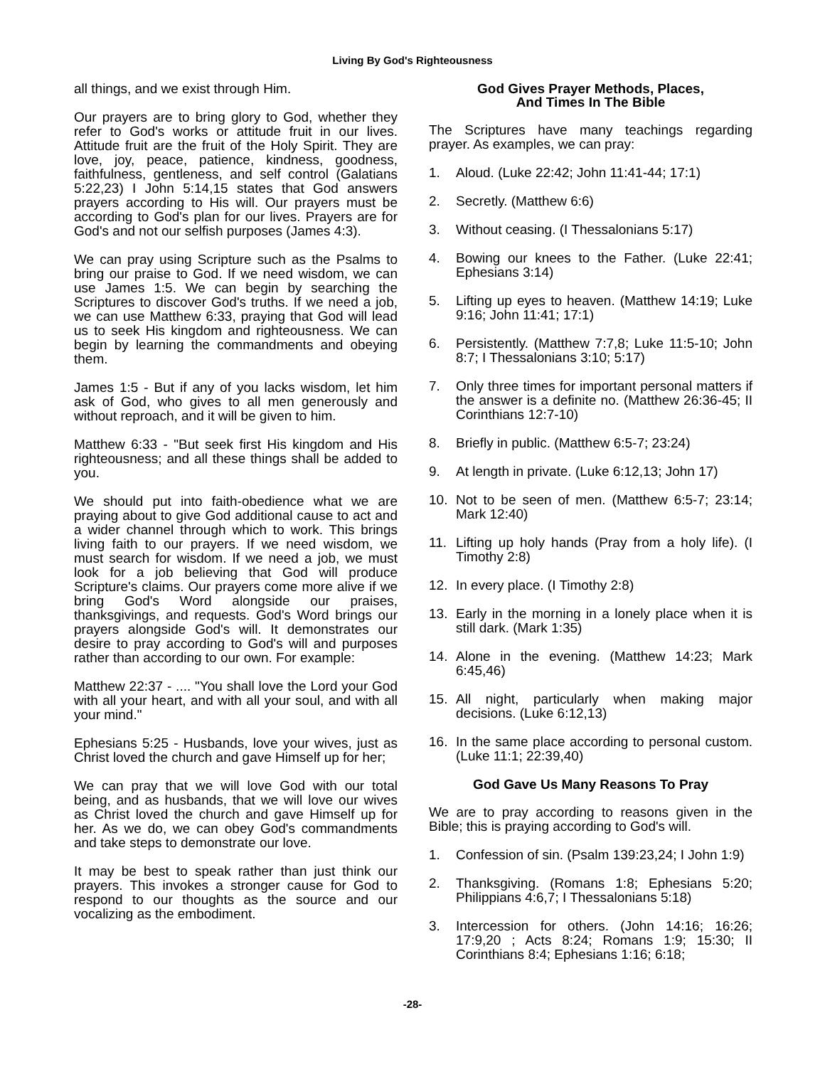Living By God's Righteousness
all things, and we exist through Him.
Our prayers are to bring glory to God, whether they refer to God's works or attitude fruit in our lives. Attitude fruit are the fruit of the Holy Spirit. They are love, joy, peace, patience, kindness, goodness, faithfulness, gentleness, and self control (Galatians 5:22,23) I John 5:14,15 states that God answers prayers according to His will. Our prayers must be according to God's plan for our lives. Prayers are for God's and not our selfish purposes (James 4:3).
We can pray using Scripture such as the Psalms to bring our praise to God. If we need wisdom, we can use James 1:5. We can begin by searching the Scriptures to discover God's truths. If we need a job, we can use Matthew 6:33, praying that God will lead us to seek His kingdom and righteousness. We can begin by learning the commandments and obeying them.
James 1:5 - But if any of you lacks wisdom, let him ask of God, who gives to all men generously and without reproach, and it will be given to him.
Matthew 6:33 - "But seek first His kingdom and His righteousness; and all these things shall be added to you.
We should put into faith-obedience what we are praying about to give God additional cause to act and a wider channel through which to work. This brings living faith to our prayers. If we need wisdom, we must search for wisdom. If we need a job, we must look for a job believing that God will produce Scripture's claims. Our prayers come more alive if we bring God's Word alongside our praises, thanksgivings, and requests. God's Word brings our prayers alongside God's will. It demonstrates our desire to pray according to God's will and purposes rather than according to our own. For example:
Matthew 22:37 - .... "You shall love the Lord your God with all your heart, and with all your soul, and with all your mind."
Ephesians 5:25 - Husbands, love your wives, just as Christ loved the church and gave Himself up for her;
We can pray that we will love God with our total being, and as husbands, that we will love our wives as Christ loved the church and gave Himself up for her. As we do, we can obey God's commandments and take steps to demonstrate our love.
It may be best to speak rather than just think our prayers. This invokes a stronger cause for God to respond to our thoughts as the source and our vocalizing as the embodiment.
God Gives Prayer Methods, Places,
And Times In The Bible
The Scriptures have many teachings regarding prayer. As examples, we can pray:
1. Aloud. (Luke 22:42; John 11:41-44; 17:1)
2. Secretly. (Matthew 6:6)
3. Without ceasing. (I Thessalonians 5:17)
4. Bowing our knees to the Father. (Luke 22:41; Ephesians 3:14)
5. Lifting up eyes to heaven. (Matthew 14:19; Luke 9:16; John 11:41; 17:1)
6. Persistently. (Matthew 7:7,8; Luke 11:5-10; John 8:7; I Thessalonians 3:10; 5:17)
7. Only three times for important personal matters if the answer is a definite no. (Matthew 26:36-45; II Corinthians 12:7-10)
8. Briefly in public. (Matthew 6:5-7; 23:24)
9. At length in private. (Luke 6:12,13; John 17)
10. Not to be seen of men. (Matthew 6:5-7; 23:14; Mark 12:40)
11. Lifting up holy hands (Pray from a holy life). (I Timothy 2:8)
12. In every place. (I Timothy 2:8)
13. Early in the morning in a lonely place when it is still dark. (Mark 1:35)
14. Alone in the evening. (Matthew 14:23; Mark 6:45,46)
15. All night, particularly when making major decisions. (Luke 6:12,13)
16. In the same place according to personal custom. (Luke 11:1; 22:39,40)
God Gave Us Many Reasons To Pray
We are to pray according to reasons given in the Bible; this is praying according to God's will.
1. Confession of sin. (Psalm 139:23,24; I John 1:9)
2. Thanksgiving. (Romans 1:8; Ephesians 5:20; Philippians 4:6,7; I Thessalonians 5:18)
3. Intercession for others. (John 14:16; 16:26; 17:9,20 ; Acts 8:24; Romans 1:9; 15:30; II Corinthians 8:4; Ephesians 1:16; 6:18;
-28-